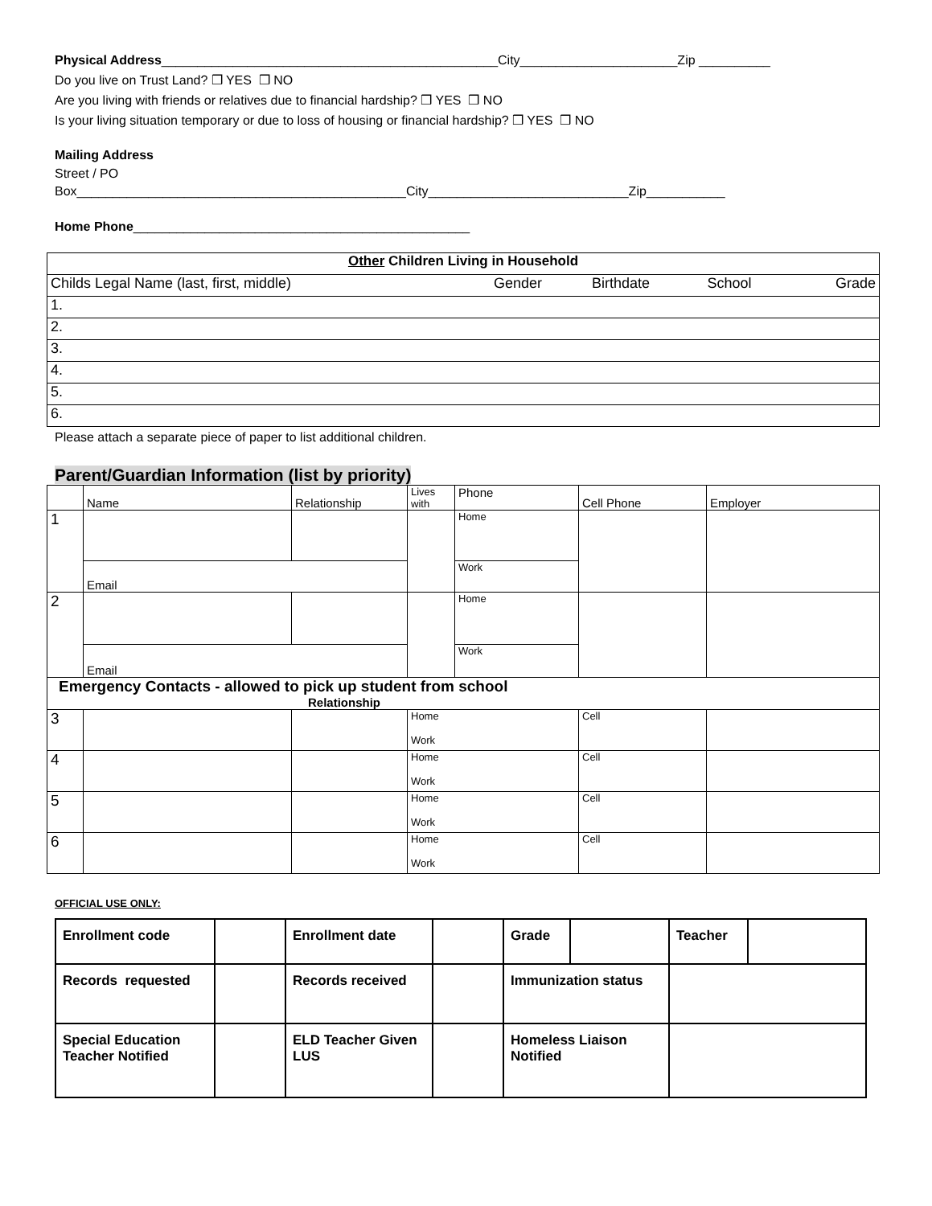Physical Address_______________________________________________City______________________Zip __________
Do you live on Trust Land? ❒ YES ❒ NO
Are you living with friends or relatives due to financial hardship? ❒ YES ❒ NO
Is your living situation temporary or due to loss of housing or financial hardship? ❒ YES ❒ NO
Mailing Address
Street / PO
Box______________________________________________City____________________________Zip___________
Home Phone_______________________________________________
| Other Children Living in Household | | | | |
| Childs Legal Name (last, first, middle) | Gender | Birthdate | School | Grade |
| 1. | | | | |
| 2. | | | | |
| 3. | | | | |
| 4. | | | | |
| 5. | | | | |
| 6. | | | | |
Please attach a separate piece of paper to list additional children.
Parent/Guardian Information (list by priority)
| | Name | Relationship | Lives with | Phone | Cell Phone | Employer |
| 1 | | | | Home | | |
| | Email | | | Work | | |
| 2 | | | | Home | | |
| | Email | | | Work | | |
| Emergency Contacts - allowed to pick up student from school Relationship | | | | | | |
| 3 | | | Home Work | | Cell | |
| 4 | | | Home Work | | Cell | |
| 5 | | | Home Work | | Cell | |
| 6 | | | Home Work | | Cell | |
OFFICIAL USE ONLY:
| Enrollment code | | Enrollment date | | Grade | | Teacher | |
| Records requested | | Records received | | Immunization status | | | |
| Special Education Teacher Notified | | ELD Teacher Given LUS | | Homeless Liaison Notified | | | |